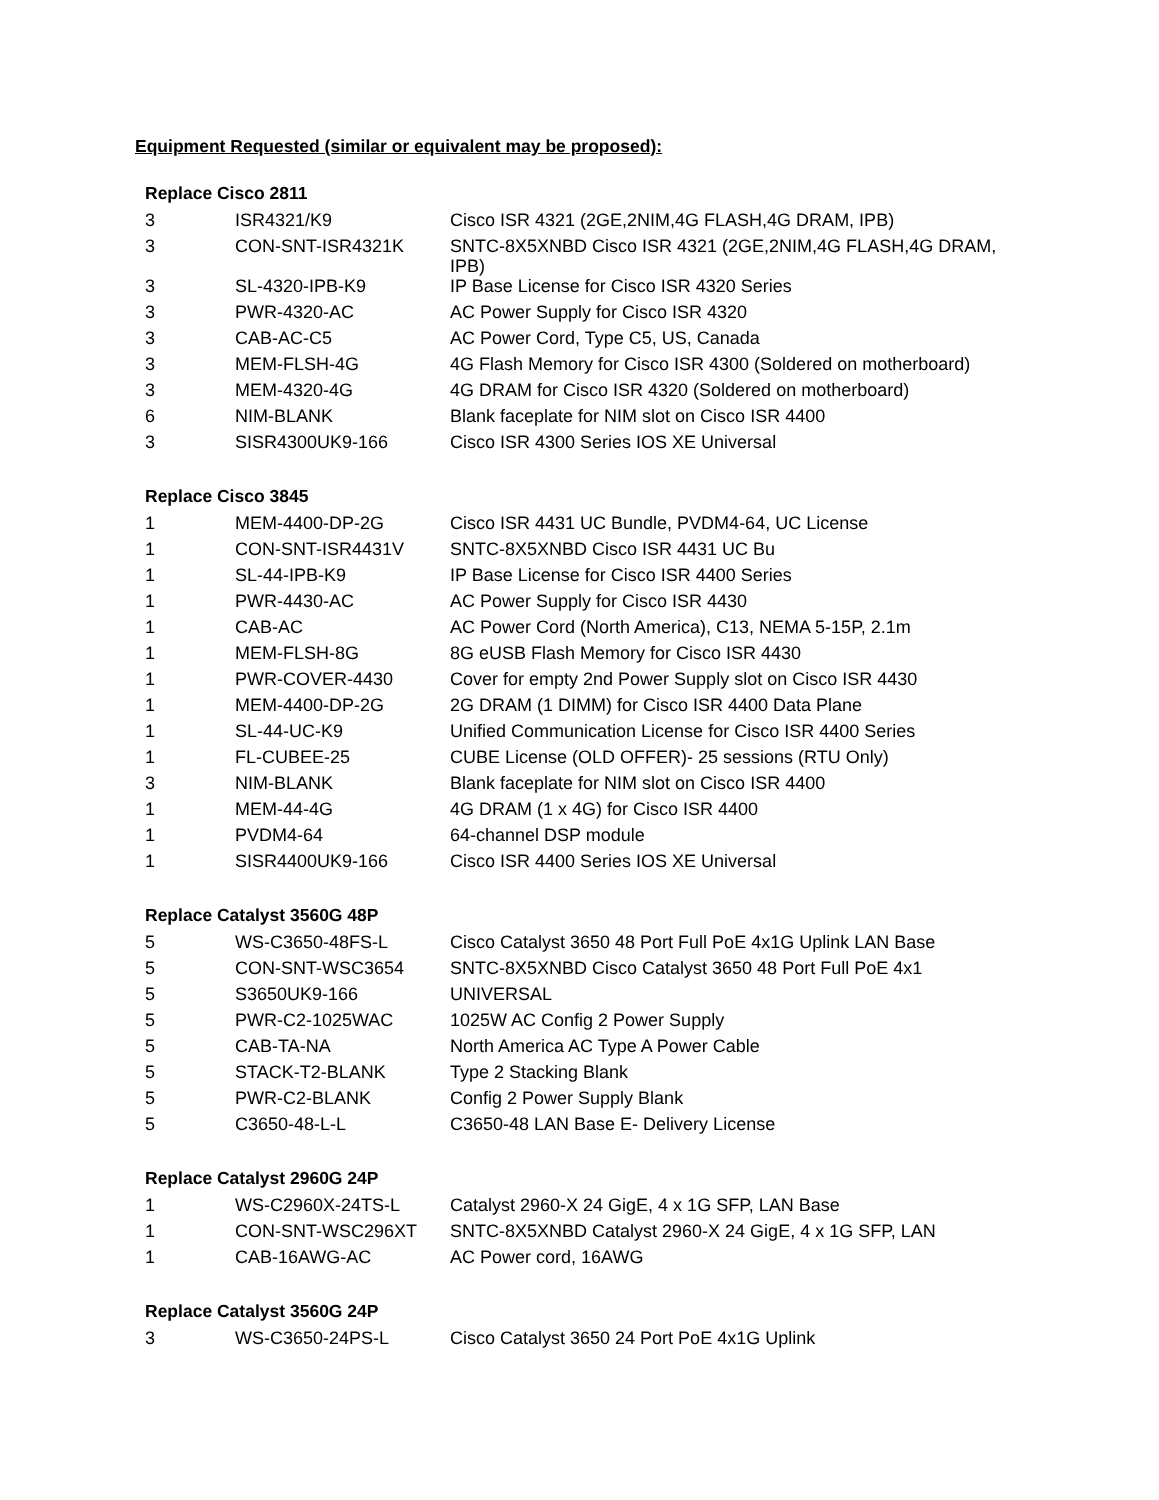Equipment Requested (similar or equivalent may be proposed):
Replace Cisco 2811
| 3 | ISR4321/K9 | Cisco ISR 4321 (2GE,2NIM,4G FLASH,4G DRAM, IPB) |
| 3 | CON-SNT-ISR4321K | SNTC-8X5XNBD Cisco ISR 4321 (2GE,2NIM,4G FLASH,4G DRAM, IPB) |
| 3 | SL-4320-IPB-K9 | IP Base License for Cisco ISR 4320 Series |
| 3 | PWR-4320-AC | AC Power Supply for Cisco ISR 4320 |
| 3 | CAB-AC-C5 | AC Power Cord, Type C5, US, Canada |
| 3 | MEM-FLSH-4G | 4G Flash Memory for Cisco ISR 4300 (Soldered on motherboard) |
| 3 | MEM-4320-4G | 4G DRAM for Cisco ISR 4320 (Soldered on motherboard) |
| 6 | NIM-BLANK | Blank faceplate for NIM slot on Cisco ISR 4400 |
| 3 | SISR4300UK9-166 | Cisco ISR 4300 Series IOS XE Universal |
Replace Cisco 3845
| 1 | MEM-4400-DP-2G | Cisco ISR 4431 UC Bundle, PVDM4-64, UC License |
| 1 | CON-SNT-ISR4431V | SNTC-8X5XNBD Cisco ISR 4431 UC Bu |
| 1 | SL-44-IPB-K9 | IP Base License for Cisco ISR 4400 Series |
| 1 | PWR-4430-AC | AC Power Supply for Cisco ISR 4430 |
| 1 | CAB-AC | AC Power Cord (North America), C13, NEMA 5-15P, 2.1m |
| 1 | MEM-FLSH-8G | 8G eUSB Flash Memory for Cisco ISR 4430 |
| 1 | PWR-COVER-4430 | Cover for empty 2nd Power Supply slot on Cisco ISR 4430 |
| 1 | MEM-4400-DP-2G | 2G DRAM (1 DIMM) for Cisco ISR 4400 Data Plane |
| 1 | SL-44-UC-K9 | Unified Communication License for Cisco ISR 4400 Series |
| 1 | FL-CUBEE-25 | CUBE License (OLD OFFER)- 25 sessions (RTU Only) |
| 3 | NIM-BLANK | Blank faceplate for NIM slot on Cisco ISR 4400 |
| 1 | MEM-44-4G | 4G DRAM (1 x 4G) for Cisco ISR 4400 |
| 1 | PVDM4-64 | 64-channel DSP module |
| 1 | SISR4400UK9-166 | Cisco ISR 4400 Series IOS XE Universal |
Replace Catalyst 3560G 48P
| 5 | WS-C3650-48FS-L | Cisco Catalyst 3650 48 Port Full PoE 4x1G Uplink LAN Base |
| 5 | CON-SNT-WSC3654 | SNTC-8X5XNBD Cisco Catalyst 3650 48 Port Full PoE 4x1 |
| 5 | S3650UK9-166 | UNIVERSAL |
| 5 | PWR-C2-1025WAC | 1025W AC Config 2 Power Supply |
| 5 | CAB-TA-NA | North America AC Type A Power Cable |
| 5 | STACK-T2-BLANK | Type 2 Stacking Blank |
| 5 | PWR-C2-BLANK | Config 2 Power Supply Blank |
| 5 | C3650-48-L-L | C3650-48 LAN Base E- Delivery License |
Replace Catalyst 2960G 24P
| 1 | WS-C2960X-24TS-L | Catalyst 2960-X 24 GigE, 4 x 1G SFP, LAN Base |
| 1 | CON-SNT-WSC296XT | SNTC-8X5XNBD Catalyst 2960-X 24 GigE, 4 x 1G SFP, LAN |
| 1 | CAB-16AWG-AC | AC Power cord, 16AWG |
Replace Catalyst 3560G 24P
| 3 | WS-C3650-24PS-L | Cisco Catalyst 3650 24 Port PoE 4x1G Uplink |